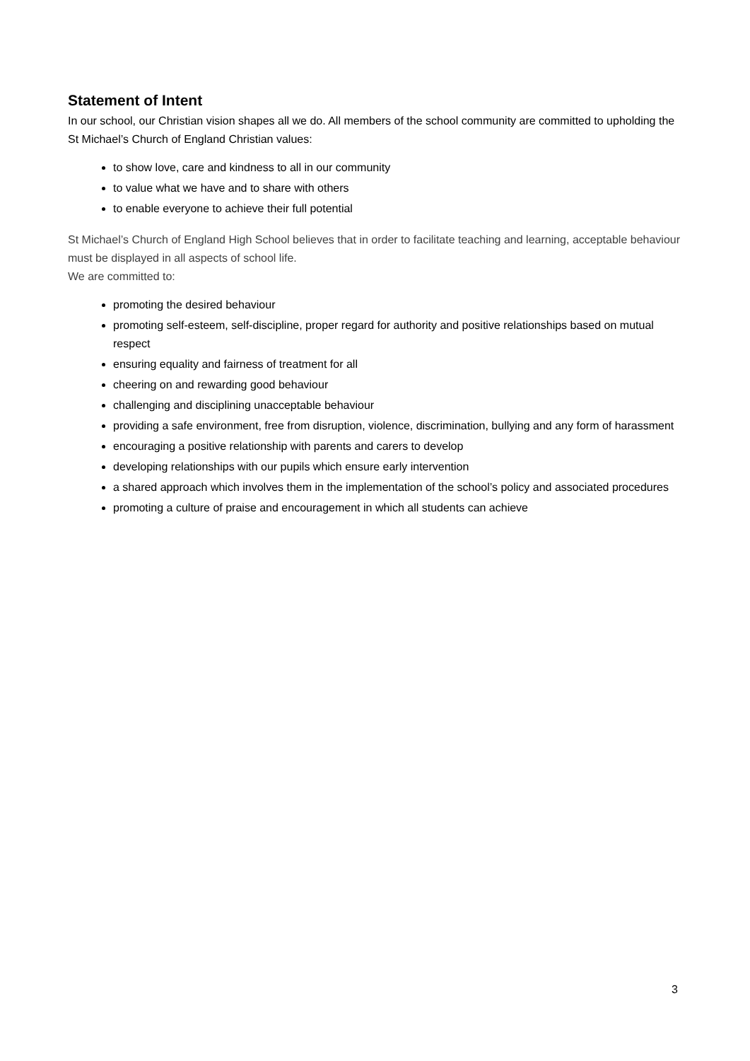Statement of Intent
In our school, our Christian vision shapes all we do. All members of the school community are committed to upholding the St Michael’s Church of England Christian values:
to show love, care and kindness to all in our community
to value what we have and to share with others
to enable everyone to achieve their full potential
St Michael’s Church of England High School believes that in order to facilitate teaching and learning, acceptable behaviour must be displayed in all aspects of school life.
We are committed to:
promoting the desired behaviour
promoting self-esteem, self-discipline, proper regard for authority and positive relationships based on mutual respect
ensuring equality and fairness of treatment for all
cheering on and rewarding good behaviour
challenging and disciplining unacceptable behaviour
providing a safe environment, free from disruption, violence, discrimination, bullying and any form of harassment
encouraging a positive relationship with parents and carers to develop
developing relationships with our pupils which ensure early intervention
a shared approach which involves them in the implementation of the school’s policy and associated procedures
promoting a culture of praise and encouragement in which all students can achieve
3